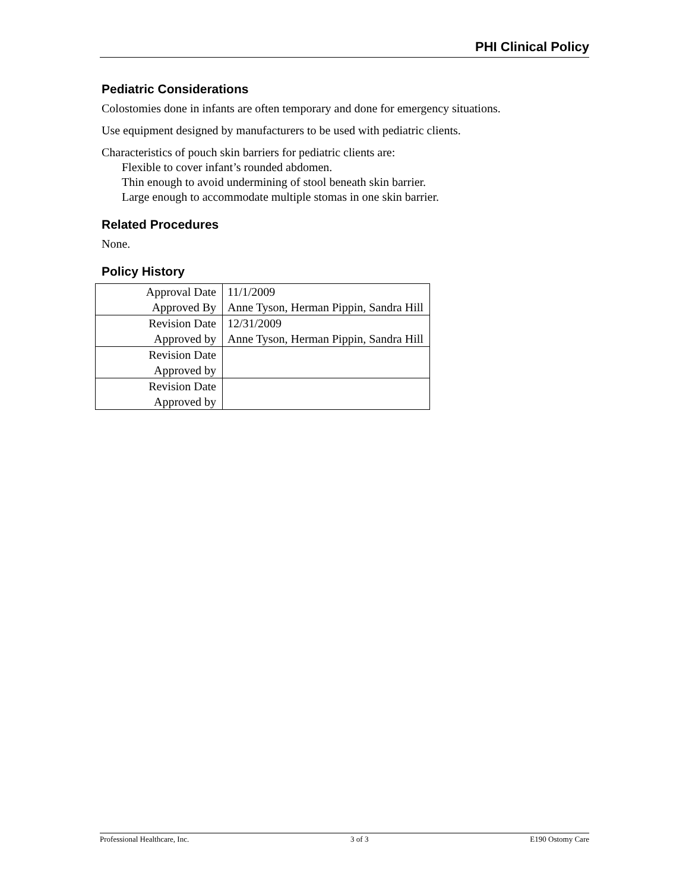PHI Clinical Policy
Pediatric Considerations
Colostomies done in infants are often temporary and done for emergency situations.
Use equipment designed by manufacturers to be used with pediatric clients.
Characteristics of pouch skin barriers for pediatric clients are:
Flexible to cover infant’s rounded abdomen.
Thin enough to avoid undermining of stool beneath skin barrier.
Large enough to accommodate multiple stomas in one skin barrier.
Related Procedures
None.
Policy History
| Approval Date | 11/1/2009 |
| Approved By | Anne Tyson, Herman Pippin, Sandra Hill |
| Revision Date | 12/31/2009 |
| Approved by | Anne Tyson, Herman Pippin, Sandra Hill |
| Revision Date | |
| Approved by | |
| Revision Date | |
| Approved by | |
Professional Healthcare, Inc. 3 of 3 E190 Ostomy Care